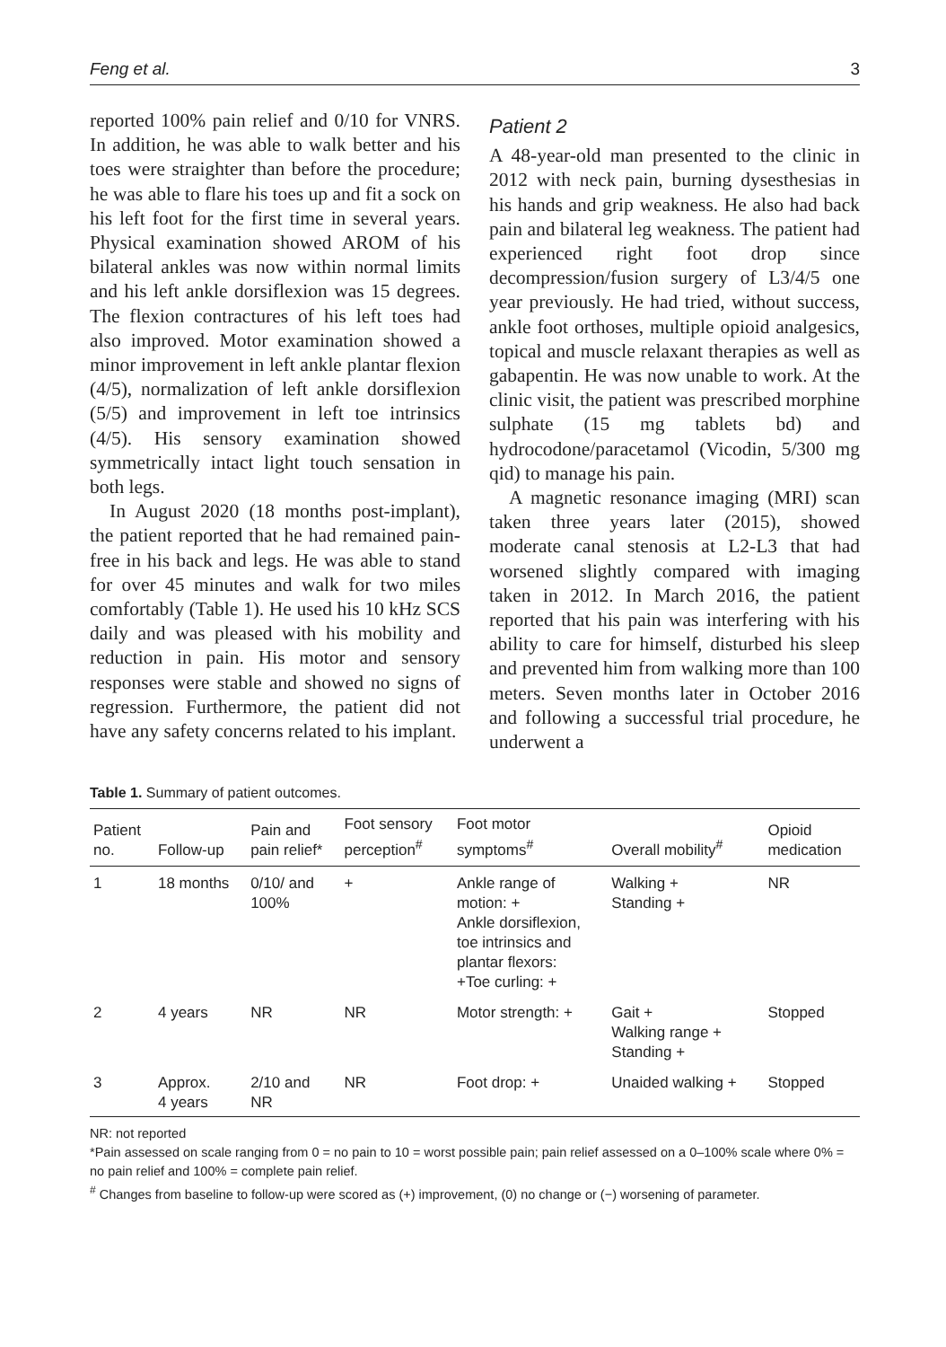Feng et al. 3
reported 100% pain relief and 0/10 for VNRS. In addition, he was able to walk better and his toes were straighter than before the procedure; he was able to flare his toes up and fit a sock on his left foot for the first time in several years. Physical examination showed AROM of his bilateral ankles was now within normal limits and his left ankle dorsiflexion was 15 degrees. The flexion contractures of his left toes had also improved. Motor examination showed a minor improvement in left ankle plantar flexion (4/5), normalization of left ankle dorsiflexion (5/5) and improvement in left toe intrinsics (4/5). His sensory examination showed symmetrically intact light touch sensation in both legs.
In August 2020 (18 months post-implant), the patient reported that he had remained pain-free in his back and legs. He was able to stand for over 45 minutes and walk for two miles comfortably (Table 1). He used his 10 kHz SCS daily and was pleased with his mobility and reduction in pain. His motor and sensory responses were stable and showed no signs of regression. Furthermore, the patient did not have any safety concerns related to his implant.
Patient 2
A 48-year-old man presented to the clinic in 2012 with neck pain, burning dysesthesias in his hands and grip weakness. He also had back pain and bilateral leg weakness. The patient had experienced right foot drop since decompression/fusion surgery of L3/4/5 one year previously. He had tried, without success, ankle foot orthoses, multiple opioid analgesics, topical and muscle relaxant therapies as well as gabapentin. He was now unable to work. At the clinic visit, the patient was prescribed morphine sulphate (15 mg tablets bd) and hydrocodone/paracetamol (Vicodin, 5/300 mg qid) to manage his pain.
A magnetic resonance imaging (MRI) scan taken three years later (2015), showed moderate canal stenosis at L2-L3 that had worsened slightly compared with imaging taken in 2012. In March 2016, the patient reported that his pain was interfering with his ability to care for himself, disturbed his sleep and prevented him from walking more than 100 meters. Seven months later in October 2016 and following a successful trial procedure, he underwent a
Table 1. Summary of patient outcomes.
| Patient no. | Follow-up | Pain and pain relief* | Foot sensory perception<sup>#</sup> | Foot motor symptoms<sup>#</sup> | Overall mobility<sup>#</sup> | Opioid medication |
| --- | --- | --- | --- | --- | --- | --- |
| 1 | 18 months | 0/10/ and 100% | + | Ankle range of motion: + Ankle dorsiflexion, toe intrinsics and plantar flexors: +Toe curling: + | Walking + Standing + | NR |
| 2 | 4 years | NR | NR | Motor strength: + | Gait + Walking range + Standing + | Stopped |
| 3 | Approx. 4 years | 2/10 and NR | NR | Foot drop: + | Unaided walking + | Stopped |
NR: not reported
*Pain assessed on scale ranging from 0 = no pain to 10 = worst possible pain; pain relief assessed on a 0–100% scale where 0% = no pain relief and 100% = complete pain relief.
<sup>#</sup> Changes from baseline to follow-up were scored as (+) improvement, (0) no change or (−) worsening of parameter.